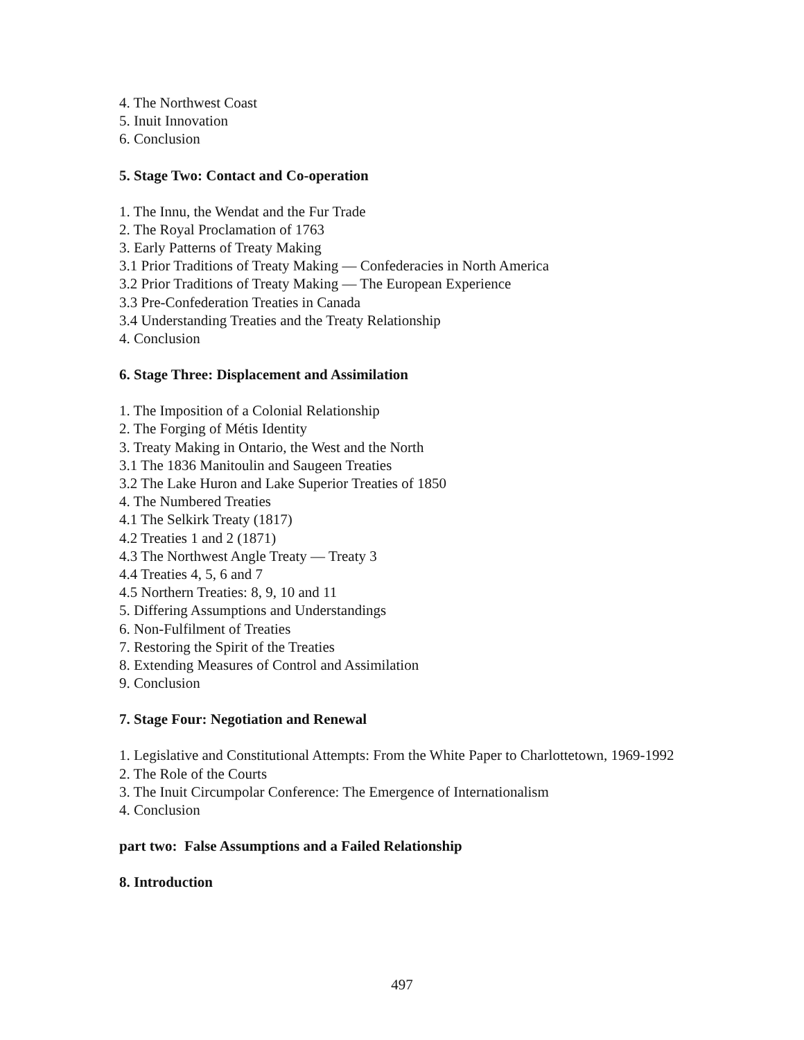4. The Northwest Coast
5. Inuit Innovation
6. Conclusion
5. Stage Two: Contact and Co-operation
1. The Innu, the Wendat and the Fur Trade
2. The Royal Proclamation of 1763
3. Early Patterns of Treaty Making
3.1 Prior Traditions of Treaty Making — Confederacies in North America
3.2 Prior Traditions of Treaty Making — The European Experience
3.3 Pre-Confederation Treaties in Canada
3.4 Understanding Treaties and the Treaty Relationship
4. Conclusion
6. Stage Three: Displacement and Assimilation
1. The Imposition of a Colonial Relationship
2. The Forging of Métis Identity
3. Treaty Making in Ontario, the West and the North
3.1 The 1836 Manitoulin and Saugeen Treaties
3.2 The Lake Huron and Lake Superior Treaties of 1850
4. The Numbered Treaties
4.1 The Selkirk Treaty (1817)
4.2 Treaties 1 and 2 (1871)
4.3 The Northwest Angle Treaty — Treaty 3
4.4 Treaties 4, 5, 6 and 7
4.5 Northern Treaties: 8, 9, 10 and 11
5. Differing Assumptions and Understandings
6. Non-Fulfilment of Treaties
7. Restoring the Spirit of the Treaties
8. Extending Measures of Control and Assimilation
9. Conclusion
7. Stage Four: Negotiation and Renewal
1. Legislative and Constitutional Attempts: From the White Paper to Charlottetown, 1969-1992
2. The Role of the Courts
3. The Inuit Circumpolar Conference: The Emergence of Internationalism
4. Conclusion
part two: False Assumptions and a Failed Relationship
8. Introduction
497